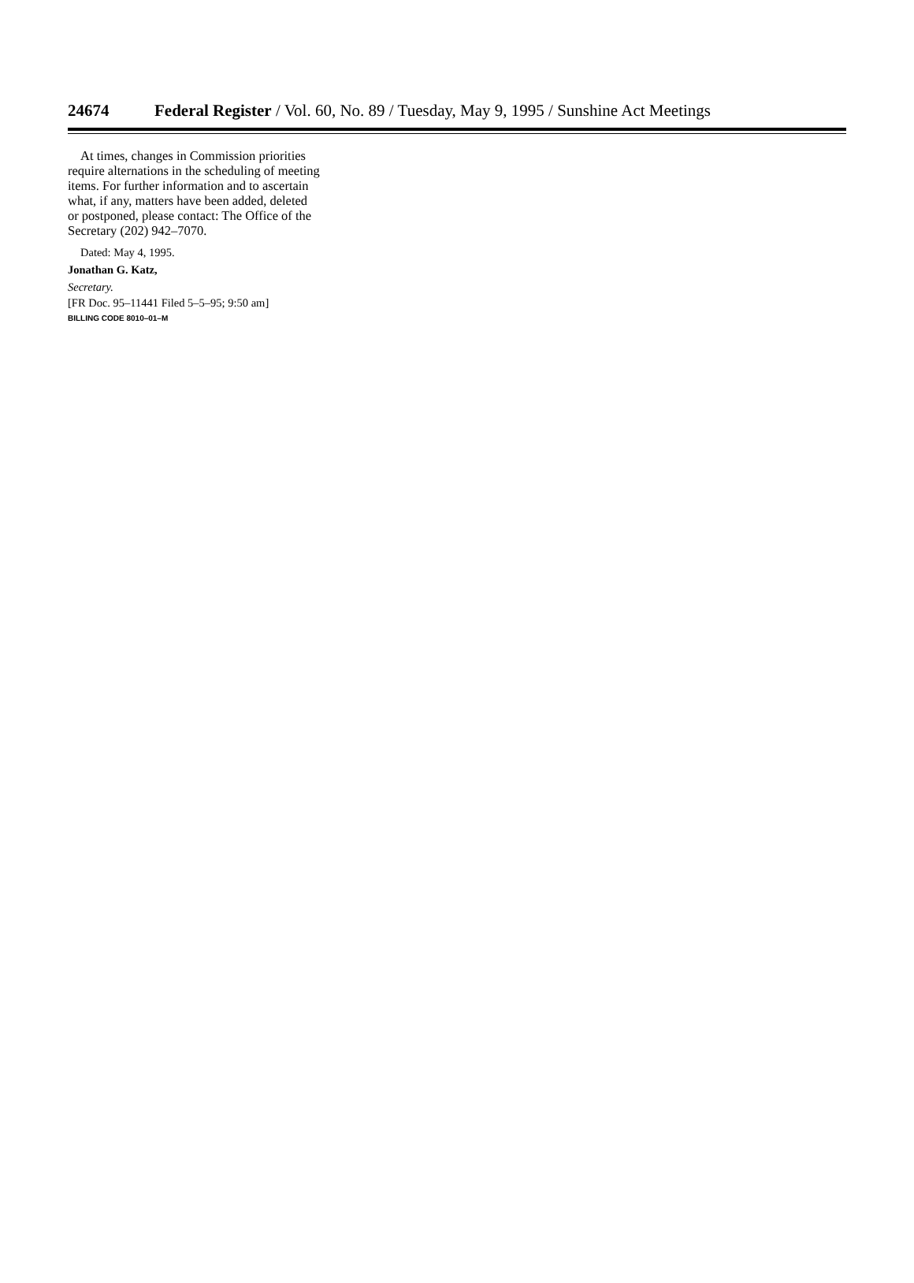24674 Federal Register / Vol. 60, No. 89 / Tuesday, May 9, 1995 / Sunshine Act Meetings
At times, changes in Commission priorities require alternations in the scheduling of meeting items. For further information and to ascertain what, if any, matters have been added, deleted or postponed, please contact: The Office of the Secretary (202) 942–7070.
Dated: May 4, 1995.
Jonathan G. Katz,
Secretary.
[FR Doc. 95–11441 Filed 5–5–95; 9:50 am]
BILLING CODE 8010–01–M